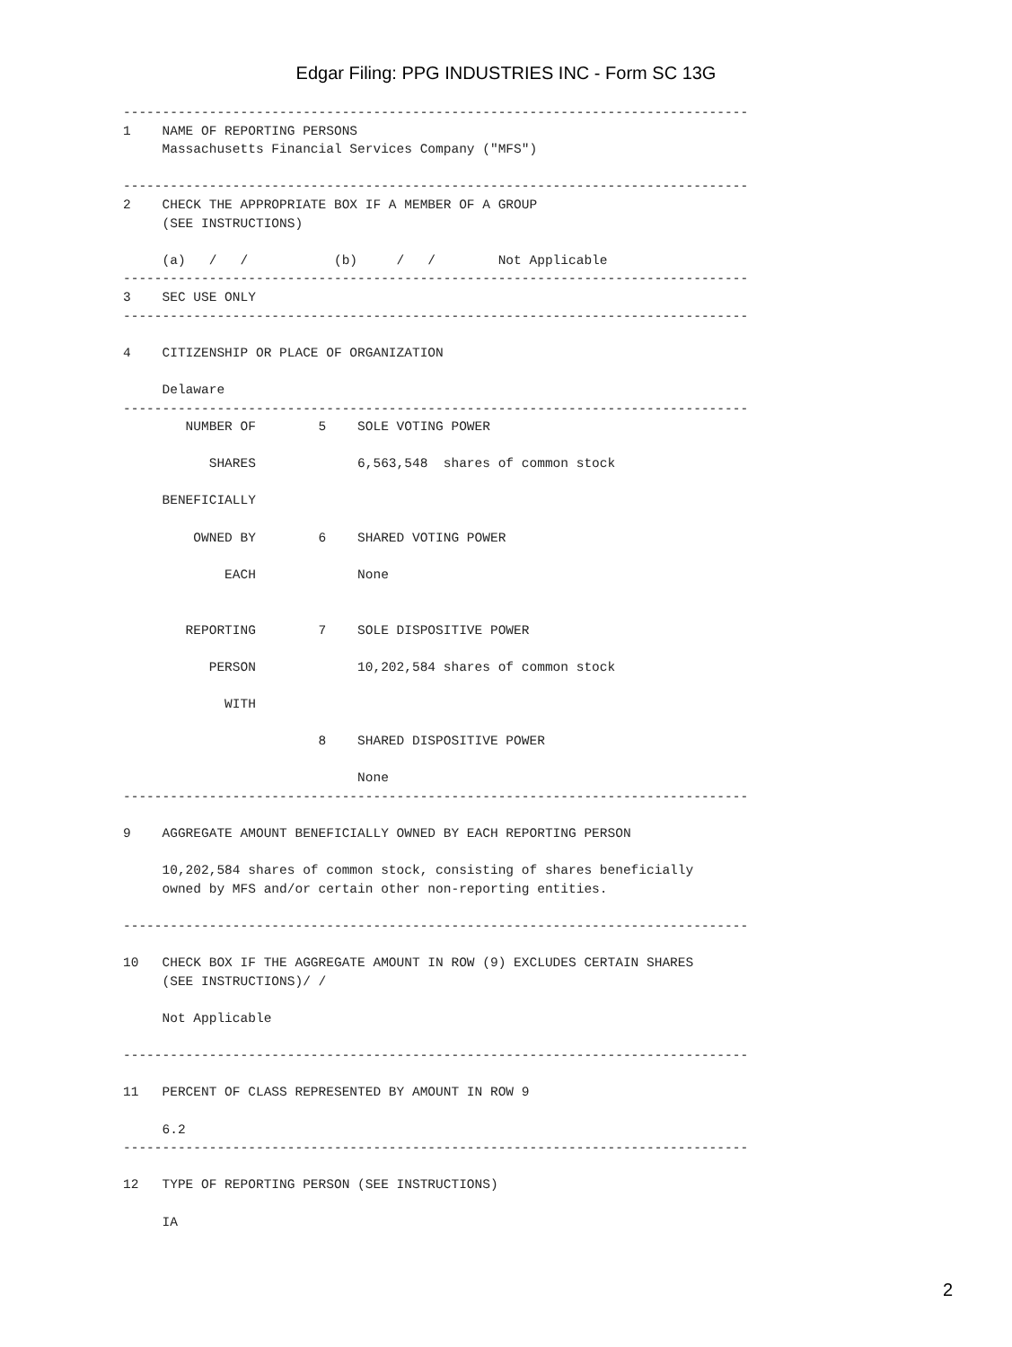Edgar Filing: PPG INDUSTRIES INC - Form SC 13G
--------------------------------------------------------------------------------
1    NAME OF REPORTING PERSONS
     Massachusetts Financial Services Company ("MFS")

--------------------------------------------------------------------------------
2    CHECK THE APPROPRIATE BOX IF A MEMBER OF A GROUP
     (SEE INSTRUCTIONS)

     (a)   /   /           (b)     /   /        Not Applicable
--------------------------------------------------------------------------------
3    SEC USE ONLY
--------------------------------------------------------------------------------

4    CITIZENSHIP OR PLACE OF ORGANIZATION

     Delaware
--------------------------------------------------------------------------------
        NUMBER OF        5    SOLE VOTING POWER

           SHARES             6,563,548  shares of common stock

     BENEFICIALLY

         OWNED BY        6    SHARED VOTING POWER

             EACH             None


        REPORTING        7    SOLE DISPOSITIVE POWER

           PERSON             10,202,584 shares of common stock

             WITH

                         8    SHARED DISPOSITIVE POWER

                              None
--------------------------------------------------------------------------------

9    AGGREGATE AMOUNT BENEFICIALLY OWNED BY EACH REPORTING PERSON

     10,202,584 shares of common stock, consisting of shares beneficially
     owned by MFS and/or certain other non-reporting entities.

--------------------------------------------------------------------------------

10   CHECK BOX IF THE AGGREGATE AMOUNT IN ROW (9) EXCLUDES CERTAIN SHARES
     (SEE INSTRUCTIONS)/ /

     Not Applicable

--------------------------------------------------------------------------------

11   PERCENT OF CLASS REPRESENTED BY AMOUNT IN ROW 9

     6.2
--------------------------------------------------------------------------------

12   TYPE OF REPORTING PERSON (SEE INSTRUCTIONS)

     IA
2